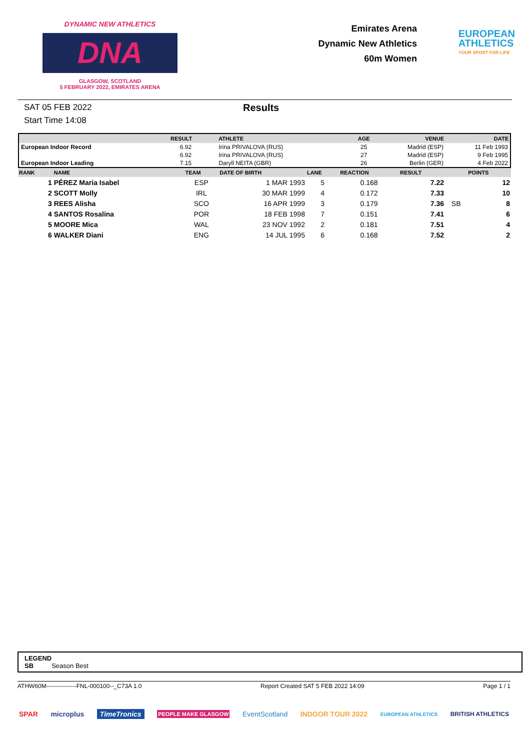DYNAMIC NEW ATHLETICS
DNA
GLASGOW, SCOTLAND
5 FEBRUARY 2022, EMIRATES ARENA
Emirates Arena
Dynamic New Athletics
60m Women
EUROPEAN
ATHLETICS
YOUR SPORT FOR LIFE
SAT 05 FEB 2022
Start Time 14:08
Results
| | RESULT | ATHLETE | AGE | VENUE | DATE |
| --- | --- | --- | --- | --- | --- |
| European Indoor Record | 6.92 | Irina PRIVALOVA (RUS) | 25 | Madrid (ESP) | 11 Feb 1993 |
| | 6.92 | Irina PRIVALOVA (RUS) | 27 | Madrid (ESP) | 9 Feb 1995 |
| European Indoor Leading | 7.15 | Daryll NEITA (GBR) | 26 | Berlin (GER) | 4 Feb 2022 |
| RANK | NAME | TEAM | DATE OF BIRTH | LANE | REACTION | RESULT | | POINTS |
| --- | --- | --- | --- | --- | --- | --- | --- | --- |
| 1 | PÉREZ Maria Isabel | ESP | 1 MAR 1993 | 5 | 0.168 | 7.22 | | 12 |
| 2 | SCOTT Molly | IRL | 30 MAR 1999 | 4 | 0.172 | 7.33 | | 10 |
| 3 | REES Alisha | SCO | 16 APR 1999 | 3 | 0.179 | 7.36 | SB | 8 |
| 4 | SANTOS Rosalina | POR | 18 FEB 1998 | 7 | 0.151 | 7.41 | | 6 |
| 5 | MOORE Mica | WAL | 23 NOV 1992 | 2 | 0.181 | 7.51 | | 4 |
| 6 | WALKER Diani | ENG | 14 JUL 1995 | 6 | 0.168 | 7.52 | | 2 |
LEGEND
SB Season Best
ATHW60M---------------FNL-000100--_C73A 1.0 Report Created SAT 5 FEB 2022 14:09 Page 1 / 1
SPAR microplus TimeTronics PEOPLE MAKE GLASGOW EventScotland INDOOR TOUR 2022 EUROPEAN ATHLETICS BRITISH ATHLETICS